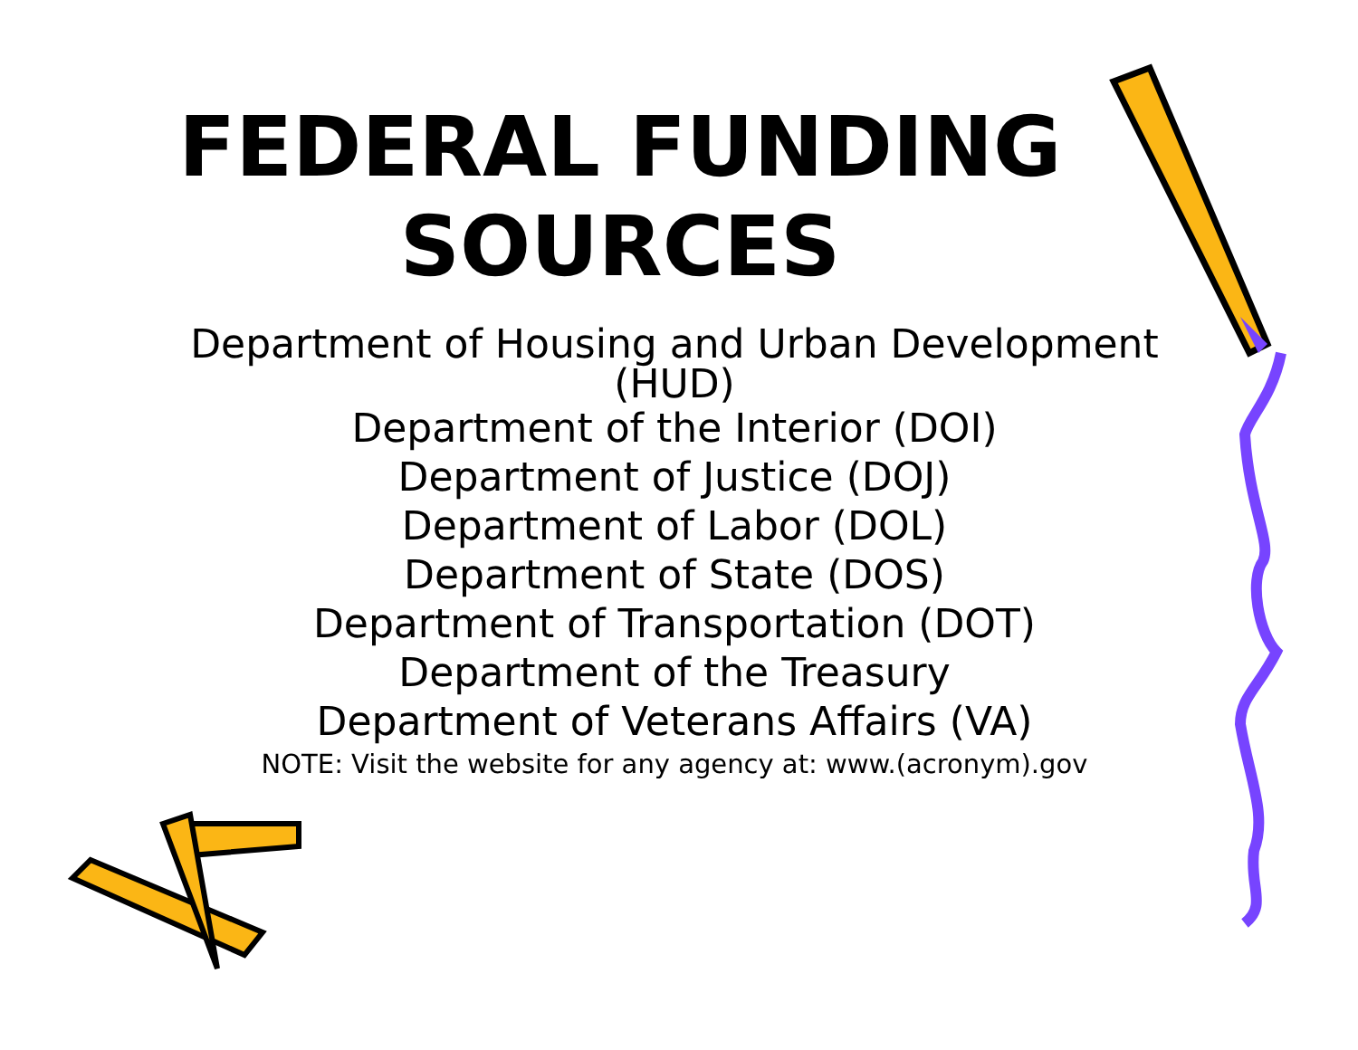FEDERAL FUNDING
SOURCES
Department of Housing and Urban Development
(HUD)
Department of the Interior (DOI)
Department of Justice (DOJ)
Department of Labor (DOL)
Department of State (DOS)
Department of Transportation (DOT)
Department of the Treasury
Department of Veterans Affairs (VA)
NOTE: Visit the website for any agency at: www.(acronym).gov